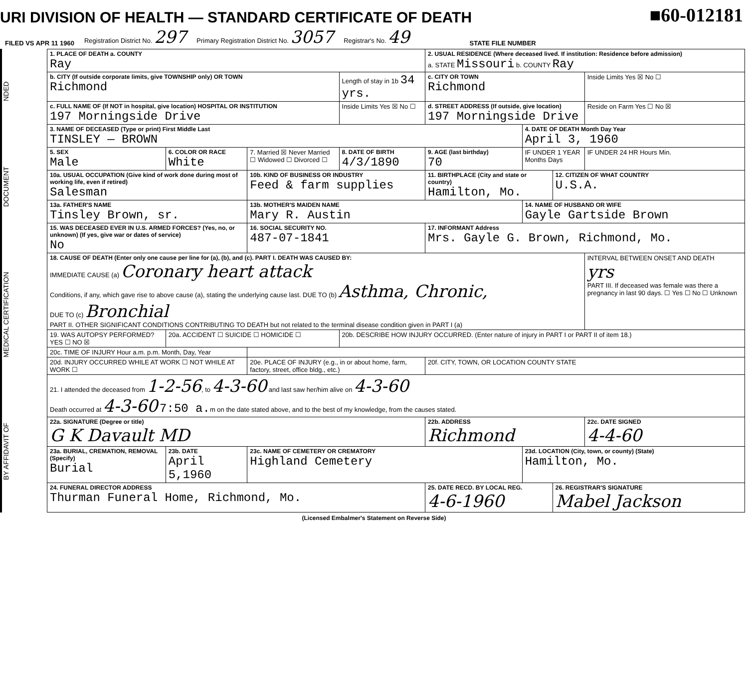URI DIVISION OF HEALTH — STANDARD CERTIFICATE OF DEATH
■60-012181
FILED VS APR 11 1960 Registration District No. 297 Primary Registration District No. 3057 Registrar's No. 49 STATE FILE NUMBER
BY AFFIDAVIT OF MEDICAL CERTIFICATION DOCUMENT NDED
| 1. PLACE OF DEATH a. COUNTY Ray | | | | 2. USUAL RESIDENCE (Where deceased lived. If institution: Residence before admission) a. STATE Missouri b. COUNTY Ray | | | |
| b. CITY (If outside corporate limits, give TOWNSHIP only) OR TOWN Richmond | | | Length of stay in 1b 34 yrs. | c. CITY OR TOWN Richmond | | | Inside Limits Yes ☒ No ☐ |
| c. FULL NAME OF (If NOT in hospital, give location) HOSPITAL OR INSTITUTION 197 Morningside Drive | | | Inside Limits Yes ☒ No ☐ | d. STREET ADDRESS (If outside, give location) 197 Morningside Drive | | | Reside on Farm Yes ☐ No ☒ |
| 3. NAME OF DECEASED (Type or print) First Middle Last TINSLEY — BROWN | | | | | 4. DATE OF DEATH Month Day Year April 3, 1960 | | |
| 5. SEX Male | 6. COLOR OR RACE White | 7. Married ☒ Never Married ☐ Widowed ☐ Divorced ☐ | 8. DATE OF BIRTH 4/3/1890 | 9. AGE (last birthday) 70 | IF UNDER 1 YEAR Months Days | | IF UNDER 24 HR Hours Min. |
| 10a. USUAL OCCUPATION (Give kind of work done during most of working life, even if retired) Salesman | | 10b. KIND OF BUSINESS OR INDUSTRY Feed & farm supplies | | 11. BIRTHPLACE (City and state or country) Hamilton, Mo. | | 12. CITIZEN OF WHAT COUNTRY U.S.A. | |
| 13a. FATHER'S NAME Tinsley Brown, sr. | | 13b. MOTHER'S MAIDEN NAME Mary R. Austin | | | 14. NAME OF HUSBAND OR WIFE Gayle Gartside Brown | | |
| 15. WAS DECEASED EVER IN U.S. ARMED FORCES? (Yes, no, or unknown) (If yes, give war or dates of service) No | | 16. SOCIAL SECURITY NO. 487-07-1841 | | 17. INFORMANT Address Mrs. Gayle G. Brown, Richmond, Mo. | | | |
| 18. CAUSE OF DEATH (Enter only one cause per line for (a), (b), and (c). PART I. DEATH WAS CAUSED BY: IMMEDIATE CAUSE (a) Coronary heart attack Conditions, if any, which gave rise to above cause (a), stating the underlying cause last. DUE TO (b) Asthma, Chronic, DUE TO (c) Bronchial PART II. OTHER SIGNIFICANT CONDITIONS CONTRIBUTING TO DEATH but not related to the terminal disease condition given in PART I (a) | | | | | | | INTERVAL BETWEEN ONSET AND DEATH yrs PART III. If deceased was female was there a pregnancy in last 90 days. ☐ Yes ☐ No ☐ Unknown |
| 19. WAS AUTOPSY PERFORMED? YES ☐ NO ☒ | 20a. ACCIDENT ☐ SUICIDE ☐ HOMICIDE ☐ | | 20b. DESCRIBE HOW INJURY OCCURRED. (Enter nature of injury in PART I or PART II of item 18.) | | | | |
| 20c. TIME OF INJURY Hour a.m. p.m. Month, Day, Year | | | | | | | |
| 20d. INJURY OCCURRED WHILE AT WORK ☐ NOT WHILE AT WORK ☐ | | 20e. PLACE OF INJURY (e.g., in or about home, farm, factory, street, office bldg., etc.) | | 20f. CITY, TOWN, OR LOCATION COUNTY STATE | | | |
| 21. I attended the deceased from 1-2-56 , to 4-3-60 and last saw her/him alive on 4-3-60 Death occurred at 4-3-60 7:50 a. m on the date stated above, and to the best of my knowledge, from the causes stated. | | | | | | | |
| 22a. SIGNATURE (Degree or title) G K Davault MD | | | | 22b. ADDRESS Richmond | | | 22c. DATE SIGNED 4-4-60 |
| 23a. BURIAL, CREMATION, REMOVAL (Specify) Burial | 23b. DATE April 5,1960 | 23c. NAME OF CEMETERY OR CREMATORY Highland Cemetery | | | 23d. LOCATION (City, town, or county) (State) Hamilton, Mo. | | |
| 24. FUNERAL DIRECTOR ADDRESS Thurman Funeral Home, Richmond, Mo. | | | | 25. DATE RECD. BY LOCAL REG. 4-6-1960 | | 26. REGISTRAR'S SIGNATURE Mabel Jackson | |
(Licensed Embalmer's Statement on Reverse Side)